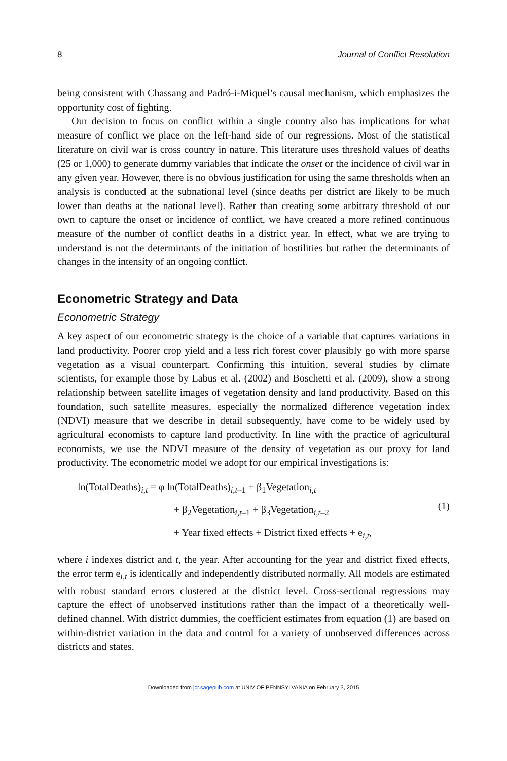8 Journal of Conflict Resolution
being consistent with Chassang and Padró-i-Miquel’s causal mechanism, which emphasizes the opportunity cost of fighting.
Our decision to focus on conflict within a single country also has implications for what measure of conflict we place on the left-hand side of our regressions. Most of the statistical literature on civil war is cross country in nature. This literature uses threshold values of deaths (25 or 1,000) to generate dummy variables that indicate the onset or the incidence of civil war in any given year. However, there is no obvious justification for using the same thresholds when an analysis is conducted at the subnational level (since deaths per district are likely to be much lower than deaths at the national level). Rather than creating some arbitrary threshold of our own to capture the onset or incidence of conflict, we have created a more refined continuous measure of the number of conflict deaths in a district year. In effect, what we are trying to understand is not the determinants of the initiation of hostilities but rather the determinants of changes in the intensity of an ongoing conflict.
Econometric Strategy and Data
Econometric Strategy
A key aspect of our econometric strategy is the choice of a variable that captures variations in land productivity. Poorer crop yield and a less rich forest cover plausibly go with more sparse vegetation as a visual counterpart. Confirming this intuition, several studies by climate scientists, for example those by Labus et al. (2002) and Boschetti et al. (2009), show a strong relationship between satellite images of vegetation density and land productivity. Based on this foundation, such satellite measures, especially the normalized difference vegetation index (NDVI) measure that we describe in detail subsequently, have come to be widely used by agricultural economists to capture land productivity. In line with the practice of agricultural economists, we use the NDVI measure of the density of vegetation as our proxy for land productivity. The econometric model we adopt for our empirical investigations is:
ln(TotalDeaths)<sub>i,t</sub> = φ ln(TotalDeaths)<sub>i,t–1</sub> + β<sub>1</sub>Vegetation<sub>i,t</sub>
+ β<sub>2</sub>Vegetation<sub>i,t–1</sub> + β<sub>3</sub>Vegetation<sub>i,t–2</sub>
+ Year fixed effects + District fixed effects + e<sub>i,t</sub>,
(1)
where i indexes district and t, the year. After accounting for the year and district fixed effects, the error term e<sub>i,t</sub> is identically and independently distributed normally. All models are estimated with robust standard errors clustered at the district level. Cross-sectional regressions may capture the effect of unobserved institutions rather than the impact of a theoretically well-defined channel. With district dummies, the coefficient estimates from equation (1) are based on within-district variation in the data and control for a variety of unobserved differences across districts and states.
Downloaded from jcr.sagepub.com at UNIV OF PENNSYLVANIA on February 3, 2015